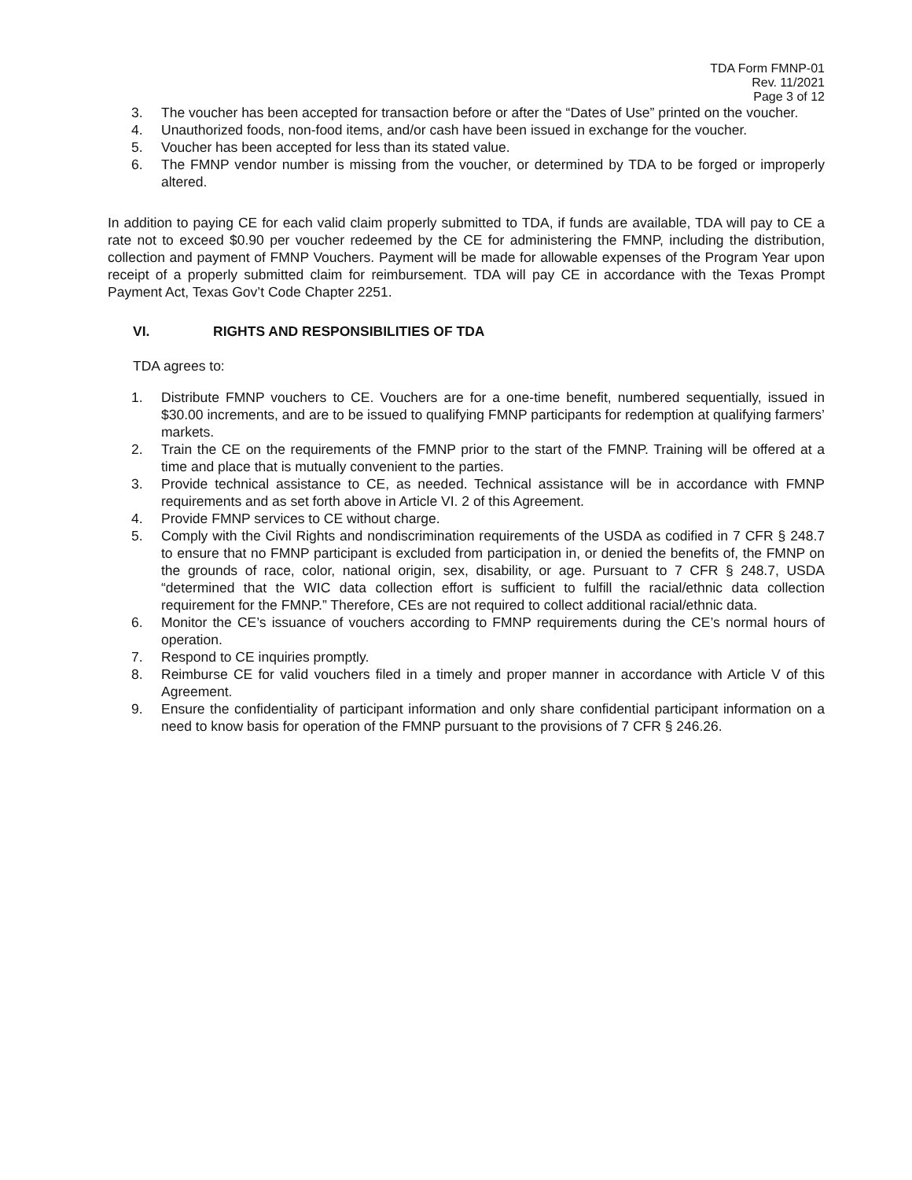TDA Form FMNP-01
Rev. 11/2021
Page 3 of 12
3. The voucher has been accepted for transaction before or after the “Dates of Use” printed on the voucher.
4. Unauthorized foods, non-food items, and/or cash have been issued in exchange for the voucher.
5. Voucher has been accepted for less than its stated value.
6. The FMNP vendor number is missing from the voucher, or determined by TDA to be forged or improperly altered.
In addition to paying CE for each valid claim properly submitted to TDA, if funds are available, TDA will pay to CE a rate not to exceed $0.90 per voucher redeemed by the CE for administering the FMNP, including the distribution, collection and payment of FMNP Vouchers. Payment will be made for allowable expenses of the Program Year upon receipt of a properly submitted claim for reimbursement. TDA will pay CE in accordance with the Texas Prompt Payment Act, Texas Gov’t Code Chapter 2251.
VI. RIGHTS AND RESPONSIBILITIES OF TDA
TDA agrees to:
1. Distribute FMNP vouchers to CE. Vouchers are for a one-time benefit, numbered sequentially, issued in $30.00 increments, and are to be issued to qualifying FMNP participants for redemption at qualifying farmers’ markets.
2. Train the CE on the requirements of the FMNP prior to the start of the FMNP. Training will be offered at a time and place that is mutually convenient to the parties.
3. Provide technical assistance to CE, as needed. Technical assistance will be in accordance with FMNP requirements and as set forth above in Article VI. 2 of this Agreement.
4. Provide FMNP services to CE without charge.
5. Comply with the Civil Rights and nondiscrimination requirements of the USDA as codified in 7 CFR § 248.7 to ensure that no FMNP participant is excluded from participation in, or denied the benefits of, the FMNP on the grounds of race, color, national origin, sex, disability, or age. Pursuant to 7 CFR § 248.7, USDA “determined that the WIC data collection effort is sufficient to fulfill the racial/ethnic data collection requirement for the FMNP.” Therefore, CEs are not required to collect additional racial/ethnic data.
6. Monitor the CE’s issuance of vouchers according to FMNP requirements during the CE’s normal hours of operation.
7. Respond to CE inquiries promptly.
8. Reimburse CE for valid vouchers filed in a timely and proper manner in accordance with Article V of this Agreement.
9. Ensure the confidentiality of participant information and only share confidential participant information on a need to know basis for operation of the FMNP pursuant to the provisions of 7 CFR § 246.26.